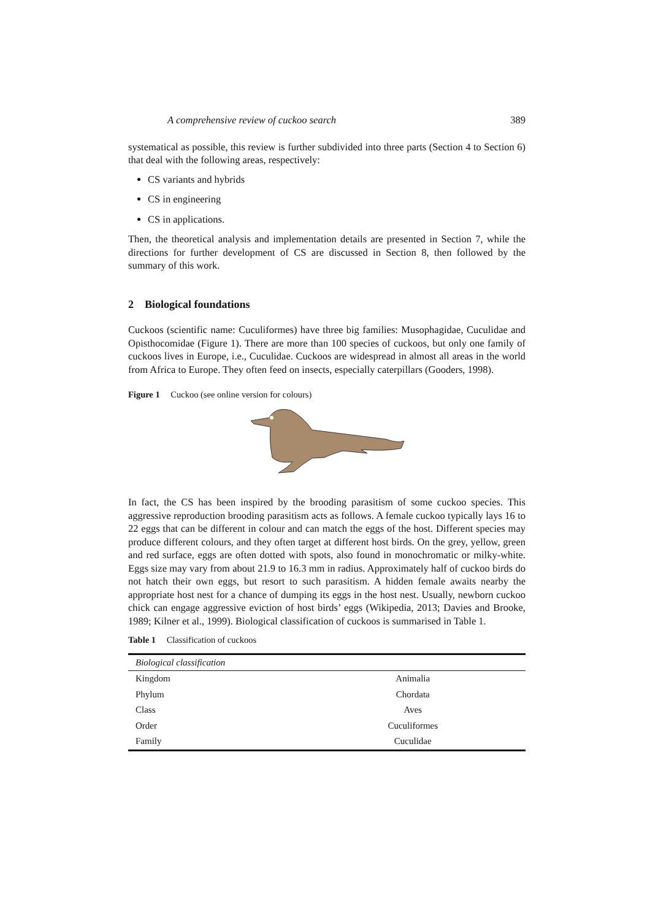A comprehensive review of cuckoo search 389
systematical as possible, this review is further subdivided into three parts (Section 4 to Section 6) that deal with the following areas, respectively:
CS variants and hybrids
CS in engineering
CS in applications.
Then, the theoretical analysis and implementation details are presented in Section 7, while the directions for further development of CS are discussed in Section 8, then followed by the summary of this work.
2 Biological foundations
Cuckoos (scientific name: Cuculiformes) have three big families: Musophagidae, Cuculidae and Opisthocomidae (Figure 1). There are more than 100 species of cuckoos, but only one family of cuckoos lives in Europe, i.e., Cuculidae. Cuckoos are widespread in almost all areas in the world from Africa to Europe. They often feed on insects, especially caterpillars (Gooders, 1998).
Figure 1 Cuckoo (see online version for colours)
In fact, the CS has been inspired by the brooding parasitism of some cuckoo species. This aggressive reproduction brooding parasitism acts as follows. A female cuckoo typically lays 16 to 22 eggs that can be different in colour and can match the eggs of the host. Different species may produce different colours, and they often target at different host birds. On the grey, yellow, green and red surface, eggs are often dotted with spots, also found in monochromatic or milky-white. Eggs size may vary from about 21.9 to 16.3 mm in radius. Approximately half of cuckoo birds do not hatch their own eggs, but resort to such parasitism. A hidden female awaits nearby the appropriate host nest for a chance of dumping its eggs in the host nest. Usually, newborn cuckoo chick can engage aggressive eviction of host birds’ eggs (Wikipedia, 2013; Davies and Brooke, 1989; Kilner et al., 1999). Biological classification of cuckoos is summarised in Table 1.
Table 1 Classification of cuckoos
| Biological classification | |
| --- | --- |
| Kingdom | Animalia |
| Phylum | Chordata |
| Class | Aves |
| Order | Cuculiformes |
| Family | Cuculidae |